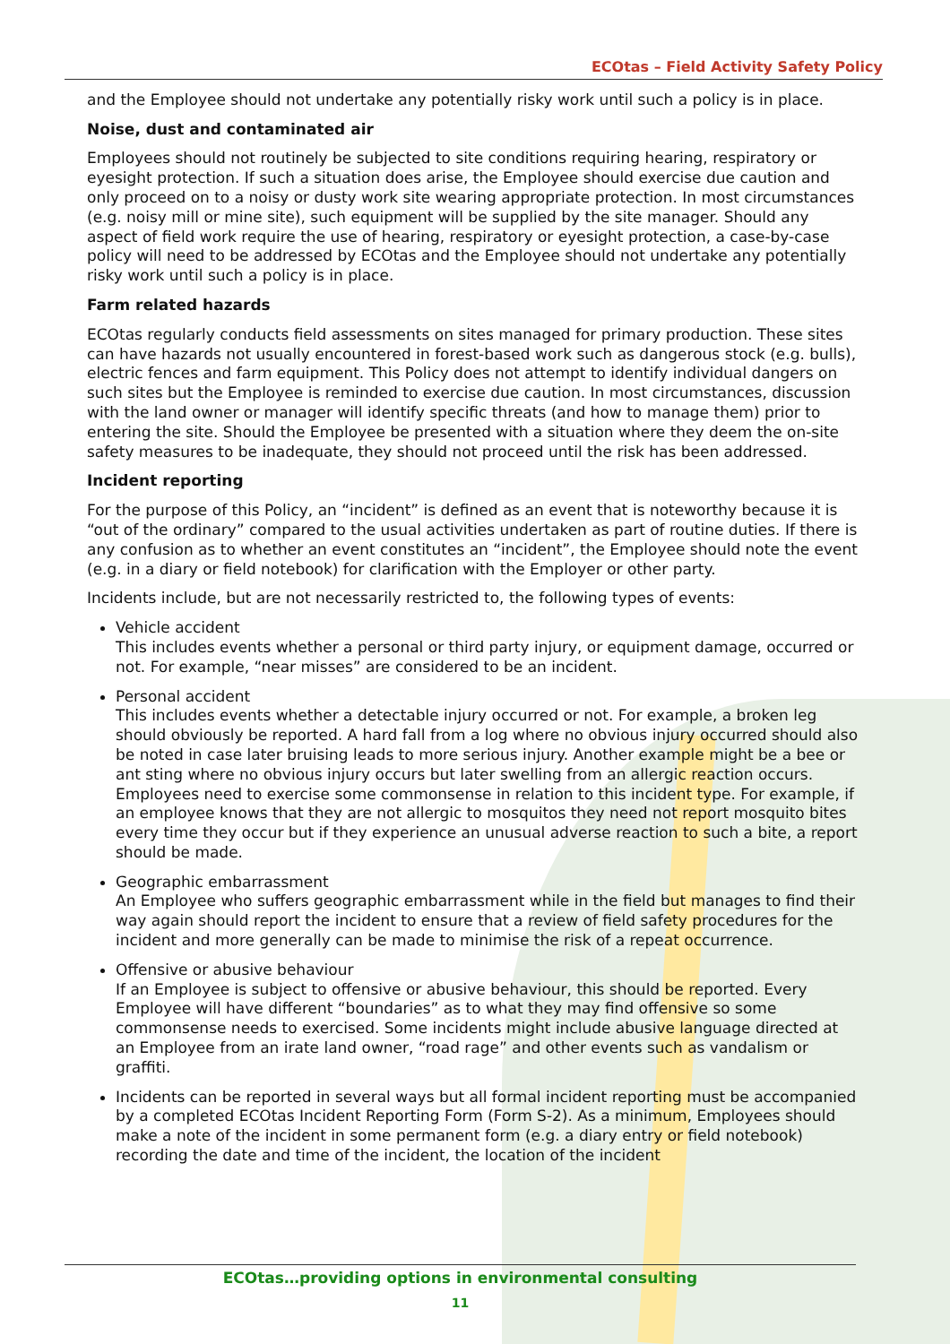ECOtas – Field Activity Safety Policy
and the Employee should not undertake any potentially risky work until such a policy is in place.
Noise, dust and contaminated air
Employees should not routinely be subjected to site conditions requiring hearing, respiratory or eyesight protection. If such a situation does arise, the Employee should exercise due caution and only proceed on to a noisy or dusty work site wearing appropriate protection. In most circumstances (e.g. noisy mill or mine site), such equipment will be supplied by the site manager. Should any aspect of field work require the use of hearing, respiratory or eyesight protection, a case-by-case policy will need to be addressed by ECOtas and the Employee should not undertake any potentially risky work until such a policy is in place.
Farm related hazards
ECOtas regularly conducts field assessments on sites managed for primary production. These sites can have hazards not usually encountered in forest-based work such as dangerous stock (e.g. bulls), electric fences and farm equipment. This Policy does not attempt to identify individual dangers on such sites but the Employee is reminded to exercise due caution. In most circumstances, discussion with the land owner or manager will identify specific threats (and how to manage them) prior to entering the site. Should the Employee be presented with a situation where they deem the on-site safety measures to be inadequate, they should not proceed until the risk has been addressed.
Incident reporting
For the purpose of this Policy, an “incident” is defined as an event that is noteworthy because it is “out of the ordinary” compared to the usual activities undertaken as part of routine duties. If there is any confusion as to whether an event constitutes an “incident”, the Employee should note the event (e.g. in a diary or field notebook) for clarification with the Employer or other party.
Incidents include, but are not necessarily restricted to, the following types of events:
Vehicle accident
This includes events whether a personal or third party injury, or equipment damage, occurred or not. For example, “near misses” are considered to be an incident.
Personal accident
This includes events whether a detectable injury occurred or not. For example, a broken leg should obviously be reported. A hard fall from a log where no obvious injury occurred should also be noted in case later bruising leads to more serious injury. Another example might be a bee or ant sting where no obvious injury occurs but later swelling from an allergic reaction occurs. Employees need to exercise some commonsense in relation to this incident type. For example, if an employee knows that they are not allergic to mosquitos they need not report mosquito bites every time they occur but if they experience an unusual adverse reaction to such a bite, a report should be made.
Geographic embarrassment
An Employee who suffers geographic embarrassment while in the field but manages to find their way again should report the incident to ensure that a review of field safety procedures for the incident and more generally can be made to minimise the risk of a repeat occurrence.
Offensive or abusive behaviour
If an Employee is subject to offensive or abusive behaviour, this should be reported. Every Employee will have different “boundaries” as to what they may find offensive so some commonsense needs to exercised. Some incidents might include abusive language directed at an Employee from an irate land owner, “road rage” and other events such as vandalism or graffiti.
Incidents can be reported in several ways but all formal incident reporting must be accompanied by a completed ECOtas Incident Reporting Form (Form S-2). As a minimum, Employees should make a note of the incident in some permanent form (e.g. a diary entry or field notebook) recording the date and time of the incident, the location of the incident
ECOtas…providing options in environmental consulting
11